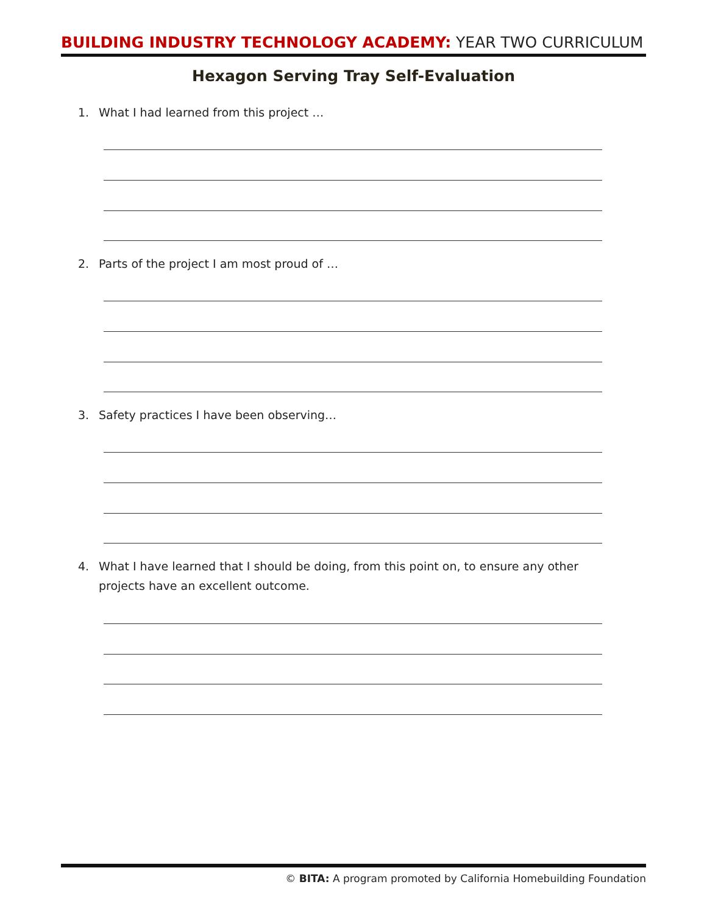BUILDING INDUSTRY TECHNOLOGY ACADEMY: YEAR TWO CURRICULUM
Hexagon Serving Tray Self-Evaluation
1. What I had learned from this project …
2. Parts of the project I am most proud of …
3. Safety practices I have been observing…
4. What I have learned that I should be doing, from this point on, to ensure any other projects have an excellent outcome.
© BITA: A program promoted by California Homebuilding Foundation